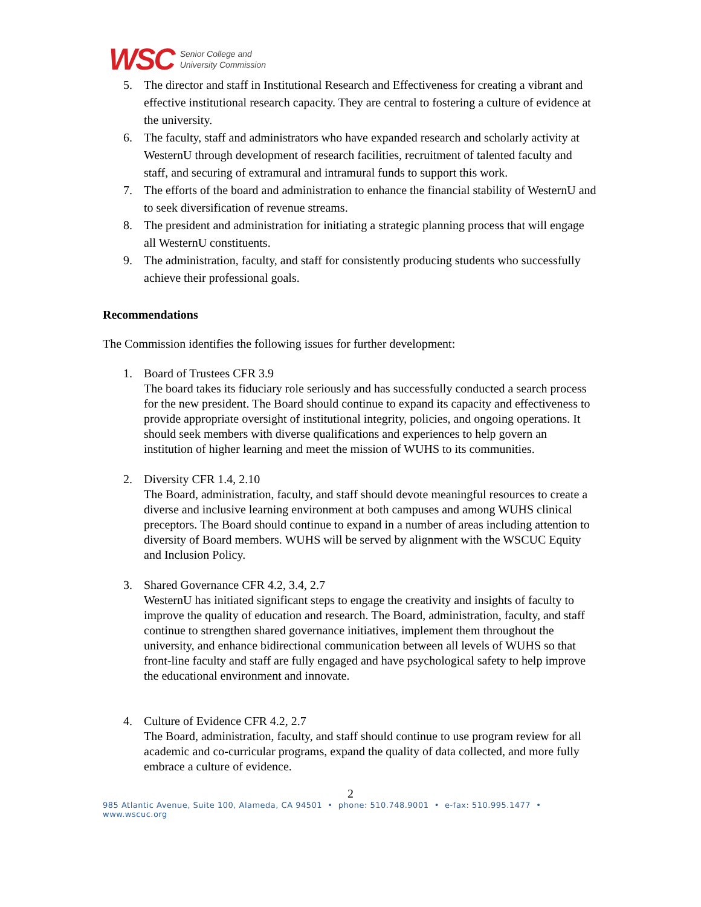WSC Senior College and
University Commission
5. The director and staff in Institutional Research and Effectiveness for creating a vibrant and effective institutional research capacity. They are central to fostering a culture of evidence at the university.
6. The faculty, staff and administrators who have expanded research and scholarly activity at WesternU through development of research facilities, recruitment of talented faculty and staff, and securing of extramural and intramural funds to support this work.
7. The efforts of the board and administration to enhance the financial stability of WesternU and to seek diversification of revenue streams.
8. The president and administration for initiating a strategic planning process that will engage all WesternU constituents.
9. The administration, faculty, and staff for consistently producing students who successfully achieve their professional goals.
Recommendations
The Commission identifies the following issues for further development:
1. Board of Trustees CFR 3.9
The board takes its fiduciary role seriously and has successfully conducted a search process for the new president. The Board should continue to expand its capacity and effectiveness to provide appropriate oversight of institutional integrity, policies, and ongoing operations. It should seek members with diverse qualifications and experiences to help govern an institution of higher learning and meet the mission of WUHS to its communities.
2. Diversity CFR 1.4, 2.10
The Board, administration, faculty, and staff should devote meaningful resources to create a diverse and inclusive learning environment at both campuses and among WUHS clinical preceptors. The Board should continue to expand in a number of areas including attention to diversity of Board members. WUHS will be served by alignment with the WSCUC Equity and Inclusion Policy.
3. Shared Governance CFR 4.2, 3.4, 2.7
WesternU has initiated significant steps to engage the creativity and insights of faculty to improve the quality of education and research. The Board, administration, faculty, and staff continue to strengthen shared governance initiatives, implement them throughout the university, and enhance bidirectional communication between all levels of WUHS so that front-line faculty and staff are fully engaged and have psychological safety to help improve the educational environment and innovate.
4. Culture of Evidence CFR 4.2, 2.7
The Board, administration, faculty, and staff should continue to use program review for all academic and co-curricular programs, expand the quality of data collected, and more fully embrace a culture of evidence.
2
985 Atlantic Avenue, Suite 100, Alameda, CA 94501 • phone: 510.748.9001 • e-fax: 510.995.1477 • www.wscuc.org